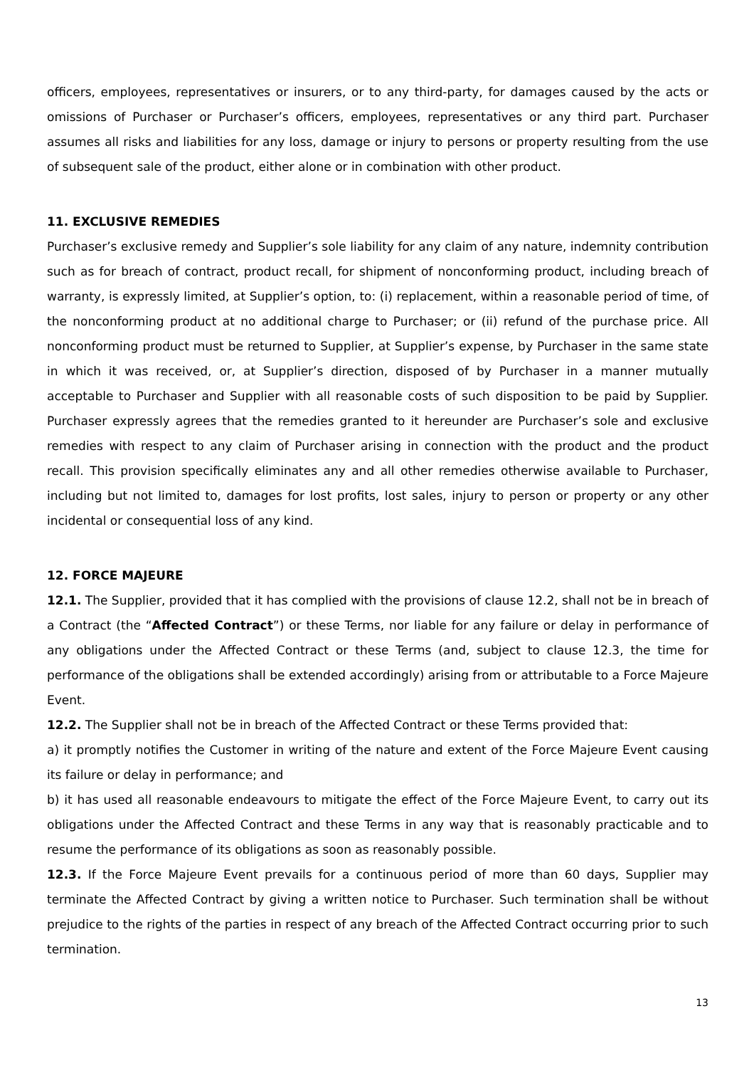officers, employees, representatives or insurers, or to any third-party, for damages caused by the acts or omissions of Purchaser or Purchaser’s officers, employees, representatives or any third part. Purchaser assumes all risks and liabilities for any loss, damage or injury to persons or property resulting from the use of subsequent sale of the product, either alone or in combination with other product.
11. EXCLUSIVE REMEDIES
Purchaser’s exclusive remedy and Supplier’s sole liability for any claim of any nature, indemnity contribution such as for breach of contract, product recall, for shipment of nonconforming product, including breach of warranty, is expressly limited, at Supplier’s option, to: (i) replacement, within a reasonable period of time, of the nonconforming product at no additional charge to Purchaser; or (ii) refund of the purchase price. All nonconforming product must be returned to Supplier, at Supplier’s expense, by Purchaser in the same state in which it was received, or, at Supplier’s direction, disposed of by Purchaser in a manner mutually acceptable to Purchaser and Supplier with all reasonable costs of such disposition to be paid by Supplier. Purchaser expressly agrees that the remedies granted to it hereunder are Purchaser’s sole and exclusive remedies with respect to any claim of Purchaser arising in connection with the product and the product recall. This provision specifically eliminates any and all other remedies otherwise available to Purchaser, including but not limited to, damages for lost profits, lost sales, injury to person or property or any other incidental or consequential loss of any kind.
12. FORCE MAJEURE
12.1. The Supplier, provided that it has complied with the provisions of clause 12.2, shall not be in breach of a Contract (the “Affected Contract”) or these Terms, nor liable for any failure or delay in performance of any obligations under the Affected Contract or these Terms (and, subject to clause 12.3, the time for performance of the obligations shall be extended accordingly) arising from or attributable to a Force Majeure Event.
12.2. The Supplier shall not be in breach of the Affected Contract or these Terms provided that:
a) it promptly notifies the Customer in writing of the nature and extent of the Force Majeure Event causing its failure or delay in performance; and
b) it has used all reasonable endeavours to mitigate the effect of the Force Majeure Event, to carry out its obligations under the Affected Contract and these Terms in any way that is reasonably practicable and to resume the performance of its obligations as soon as reasonably possible.
12.3. If the Force Majeure Event prevails for a continuous period of more than 60 days, Supplier may terminate the Affected Contract by giving a written notice to Purchaser. Such termination shall be without prejudice to the rights of the parties in respect of any breach of the Affected Contract occurring prior to such termination.
13